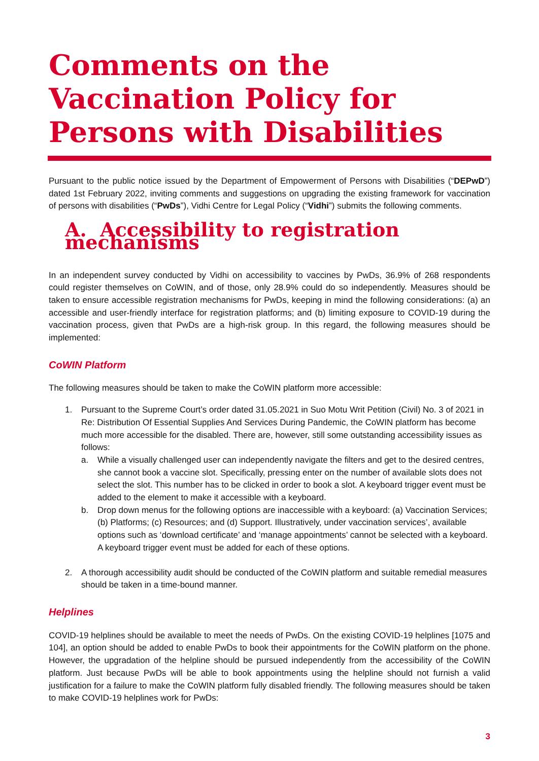Comments on the Vaccination Policy for Persons with Disabilities
Pursuant to the public notice issued by the Department of Empowerment of Persons with Disabilities (“DEPwD”) dated 1st February 2022, inviting comments and suggestions on upgrading the existing framework for vaccination of persons with disabilities (“PwDs”), Vidhi Centre for Legal Policy (“Vidhi”) submits the following comments.
A. Accessibility to registration mechanisms
In an independent survey conducted by Vidhi on accessibility to vaccines by PwDs, 36.9% of 268 respondents could register themselves on CoWIN, and of those, only 28.9% could do so independently. Measures should be taken to ensure accessible registration mechanisms for PwDs, keeping in mind the following considerations: (a) an accessible and user-friendly interface for registration platforms; and (b) limiting exposure to COVID-19 during the vaccination process, given that PwDs are a high-risk group. In this regard, the following measures should be implemented:
CoWIN Platform
The following measures should be taken to make the CoWIN platform more accessible:
1. Pursuant to the Supreme Court’s order dated 31.05.2021 in Suo Motu Writ Petition (Civil) No. 3 of 2021 in Re: Distribution Of Essential Supplies And Services During Pandemic, the CoWIN platform has become much more accessible for the disabled. There are, however, still some outstanding accessibility issues as follows:
a. While a visually challenged user can independently navigate the filters and get to the desired centres, she cannot book a vaccine slot. Specifically, pressing enter on the number of available slots does not select the slot. This number has to be clicked in order to book a slot. A keyboard trigger event must be added to the element to make it accessible with a keyboard.
b. Drop down menus for the following options are inaccessible with a keyboard: (a) Vaccination Services; (b) Platforms; (c) Resources; and (d) Support. Illustratively, under vaccination services’, available options such as ‘download certificate’ and ‘manage appointments’ cannot be selected with a keyboard. A keyboard trigger event must be added for each of these options.
2. A thorough accessibility audit should be conducted of the CoWIN platform and suitable remedial measures should be taken in a time-bound manner.
Helplines
COVID-19 helplines should be available to meet the needs of PwDs. On the existing COVID-19 helplines [1075 and 104], an option should be added to enable PwDs to book their appointments for the CoWIN platform on the phone. However, the upgradation of the helpline should be pursued independently from the accessibility of the CoWIN platform. Just because PwDs will be able to book appointments using the helpline should not furnish a valid justification for a failure to make the CoWIN platform fully disabled friendly. The following measures should be taken to make COVID-19 helplines work for PwDs:
3